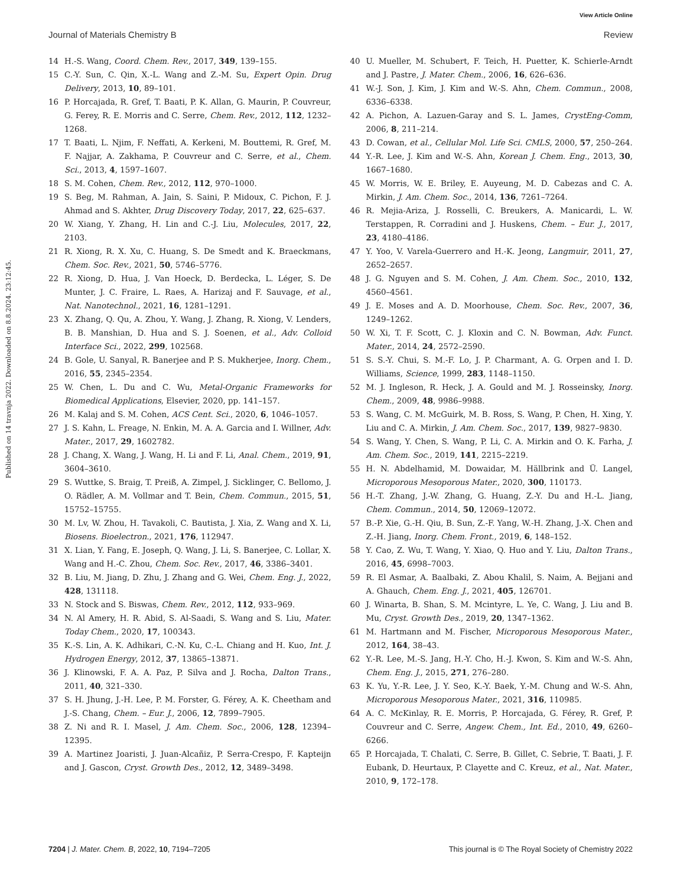View Article Online
Journal of Materials Chemistry B Review
Published on 14 travnja 2022. Downloaded on 8.8.2024. 23:12:45.
14 H.-S. Wang, Coord. Chem. Rev., 2017, 349, 139–155.
15 C.-Y. Sun, C. Qin, X.-L. Wang and Z.-M. Su, Expert Opin. Drug Delivery, 2013, 10, 89–101.
16 P. Horcajada, R. Gref, T. Baati, P. K. Allan, G. Maurin, P. Couvreur, G. Ferey, R. E. Morris and C. Serre, Chem. Rev., 2012, 112, 1232–1268.
17 T. Baati, L. Njim, F. Neffati, A. Kerkeni, M. Bouttemi, R. Gref, M. F. Najjar, A. Zakhama, P. Couvreur and C. Serre, et al., Chem. Sci., 2013, 4, 1597–1607.
18 S. M. Cohen, Chem. Rev., 2012, 112, 970–1000.
19 S. Beg, M. Rahman, A. Jain, S. Saini, P. Midoux, C. Pichon, F. J. Ahmad and S. Akhter, Drug Discovery Today, 2017, 22, 625–637.
20 W. Xiang, Y. Zhang, H. Lin and C.-J. Liu, Molecules, 2017, 22, 2103.
21 R. Xiong, R. X. Xu, C. Huang, S. De Smedt and K. Braeckmans, Chem. Soc. Rev., 2021, 50, 5746–5776.
22 R. Xiong, D. Hua, J. Van Hoeck, D. Berdecka, L. Léger, S. De Munter, J. C. Fraire, L. Raes, A. Harizaj and F. Sauvage, et al., Nat. Nanotechnol., 2021, 16, 1281–1291.
23 X. Zhang, Q. Qu, A. Zhou, Y. Wang, J. Zhang, R. Xiong, V. Lenders, B. B. Manshian, D. Hua and S. J. Soenen, et al., Adv. Colloid Interface Sci., 2022, 299, 102568.
24 B. Gole, U. Sanyal, R. Banerjee and P. S. Mukherjee, Inorg. Chem., 2016, 55, 2345–2354.
25 W. Chen, L. Du and C. Wu, Metal-Organic Frameworks for Biomedical Applications, Elsevier, 2020, pp. 141–157.
26 M. Kalaj and S. M. Cohen, ACS Cent. Sci., 2020, 6, 1046–1057.
27 J. S. Kahn, L. Freage, N. Enkin, M. A. A. Garcia and I. Willner, Adv. Mater., 2017, 29, 1602782.
28 J. Chang, X. Wang, J. Wang, H. Li and F. Li, Anal. Chem., 2019, 91, 3604–3610.
29 S. Wuttke, S. Braig, T. Preiß, A. Zimpel, J. Sicklinger, C. Bellomo, J. O. Rädler, A. M. Vollmar and T. Bein, Chem. Commun., 2015, 51, 15752–15755.
30 M. Lv, W. Zhou, H. Tavakoli, C. Bautista, J. Xia, Z. Wang and X. Li, Biosens. Bioelectron., 2021, 176, 112947.
31 X. Lian, Y. Fang, E. Joseph, Q. Wang, J. Li, S. Banerjee, C. Lollar, X. Wang and H.-C. Zhou, Chem. Soc. Rev., 2017, 46, 3386–3401.
32 B. Liu, M. Jiang, D. Zhu, J. Zhang and G. Wei, Chem. Eng. J., 2022, 428, 131118.
33 N. Stock and S. Biswas, Chem. Rev., 2012, 112, 933–969.
34 N. Al Amery, H. R. Abid, S. Al-Saadi, S. Wang and S. Liu, Mater. Today Chem., 2020, 17, 100343.
35 K.-S. Lin, A. K. Adhikari, C.-N. Ku, C.-L. Chiang and H. Kuo, Int. J. Hydrogen Energy, 2012, 37, 13865–13871.
36 J. Klinowski, F. A. A. Paz, P. Silva and J. Rocha, Dalton Trans., 2011, 40, 321–330.
37 S. H. Jhung, J.-H. Lee, P. M. Forster, G. Férey, A. K. Cheetham and J.-S. Chang, Chem. – Eur. J., 2006, 12, 7899–7905.
38 Z. Ni and R. I. Masel, J. Am. Chem. Soc., 2006, 128, 12394–12395.
39 A. Martinez Joaristi, J. Juan-Alcañiz, P. Serra-Crespo, F. Kapteijn and J. Gascon, Cryst. Growth Des., 2012, 12, 3489–3498.
40 U. Mueller, M. Schubert, F. Teich, H. Puetter, K. Schierle-Arndt and J. Pastre, J. Mater. Chem., 2006, 16, 626–636.
41 W.-J. Son, J. Kim, J. Kim and W.-S. Ahn, Chem. Commun., 2008, 6336–6338.
42 A. Pichon, A. Lazuen-Garay and S. L. James, CrystEng-Comm, 2006, 8, 211–214.
43 D. Cowan, et al., Cellular Mol. Life Sci. CMLS, 2000, 57, 250–264.
44 Y.-R. Lee, J. Kim and W.-S. Ahn, Korean J. Chem. Eng., 2013, 30, 1667–1680.
45 W. Morris, W. E. Briley, E. Auyeung, M. D. Cabezas and C. A. Mirkin, J. Am. Chem. Soc., 2014, 136, 7261–7264.
46 R. Mejia-Ariza, J. Rosselli, C. Breukers, A. Manicardi, L. W. Terstappen, R. Corradini and J. Huskens, Chem. – Eur. J., 2017, 23, 4180–4186.
47 Y. Yoo, V. Varela-Guerrero and H.-K. Jeong, Langmuir, 2011, 27, 2652–2657.
48 J. G. Nguyen and S. M. Cohen, J. Am. Chem. Soc., 2010, 132, 4560–4561.
49 J. E. Moses and A. D. Moorhouse, Chem. Soc. Rev., 2007, 36, 1249–1262.
50 W. Xi, T. F. Scott, C. J. Kloxin and C. N. Bowman, Adv. Funct. Mater., 2014, 24, 2572–2590.
51 S. S.-Y. Chui, S. M.-F. Lo, J. P. Charmant, A. G. Orpen and I. D. Williams, Science, 1999, 283, 1148–1150.
52 M. J. Ingleson, R. Heck, J. A. Gould and M. J. Rosseinsky, Inorg. Chem., 2009, 48, 9986–9988.
53 S. Wang, C. M. McGuirk, M. B. Ross, S. Wang, P. Chen, H. Xing, Y. Liu and C. A. Mirkin, J. Am. Chem. Soc., 2017, 139, 9827–9830.
54 S. Wang, Y. Chen, S. Wang, P. Li, C. A. Mirkin and O. K. Farha, J. Am. Chem. Soc., 2019, 141, 2215–2219.
55 H. N. Abdelhamid, M. Dowaidar, M. Hällbrink and Ü. Langel, Microporous Mesoporous Mater., 2020, 300, 110173.
56 H.-T. Zhang, J.-W. Zhang, G. Huang, Z.-Y. Du and H.-L. Jiang, Chem. Commun., 2014, 50, 12069–12072.
57 B.-P. Xie, G.-H. Qiu, B. Sun, Z.-F. Yang, W.-H. Zhang, J.-X. Chen and Z.-H. Jiang, Inorg. Chem. Front., 2019, 6, 148–152.
58 Y. Cao, Z. Wu, T. Wang, Y. Xiao, Q. Huo and Y. Liu, Dalton Trans., 2016, 45, 6998–7003.
59 R. El Asmar, A. Baalbaki, Z. Abou Khalil, S. Naim, A. Bejjani and A. Ghauch, Chem. Eng. J., 2021, 405, 126701.
60 J. Winarta, B. Shan, S. M. Mcintyre, L. Ye, C. Wang, J. Liu and B. Mu, Cryst. Growth Des., 2019, 20, 1347–1362.
61 M. Hartmann and M. Fischer, Microporous Mesoporous Mater., 2012, 164, 38–43.
62 Y.-R. Lee, M.-S. Jang, H.-Y. Cho, H.-J. Kwon, S. Kim and W.-S. Ahn, Chem. Eng. J., 2015, 271, 276–280.
63 K. Yu, Y.-R. Lee, J. Y. Seo, K.-Y. Baek, Y.-M. Chung and W.-S. Ahn, Microporous Mesoporous Mater., 2021, 316, 110985.
64 A. C. McKinlay, R. E. Morris, P. Horcajada, G. Férey, R. Gref, P. Couvreur and C. Serre, Angew. Chem., Int. Ed., 2010, 49, 6260–6266.
65 P. Horcajada, T. Chalati, C. Serre, B. Gillet, C. Sebrie, T. Baati, J. F. Eubank, D. Heurtaux, P. Clayette and C. Kreuz, et al., Nat. Mater., 2010, 9, 172–178.
7204 | J. Mater. Chem. B, 2022, 10, 7194–7205 This journal is © The Royal Society of Chemistry 2022